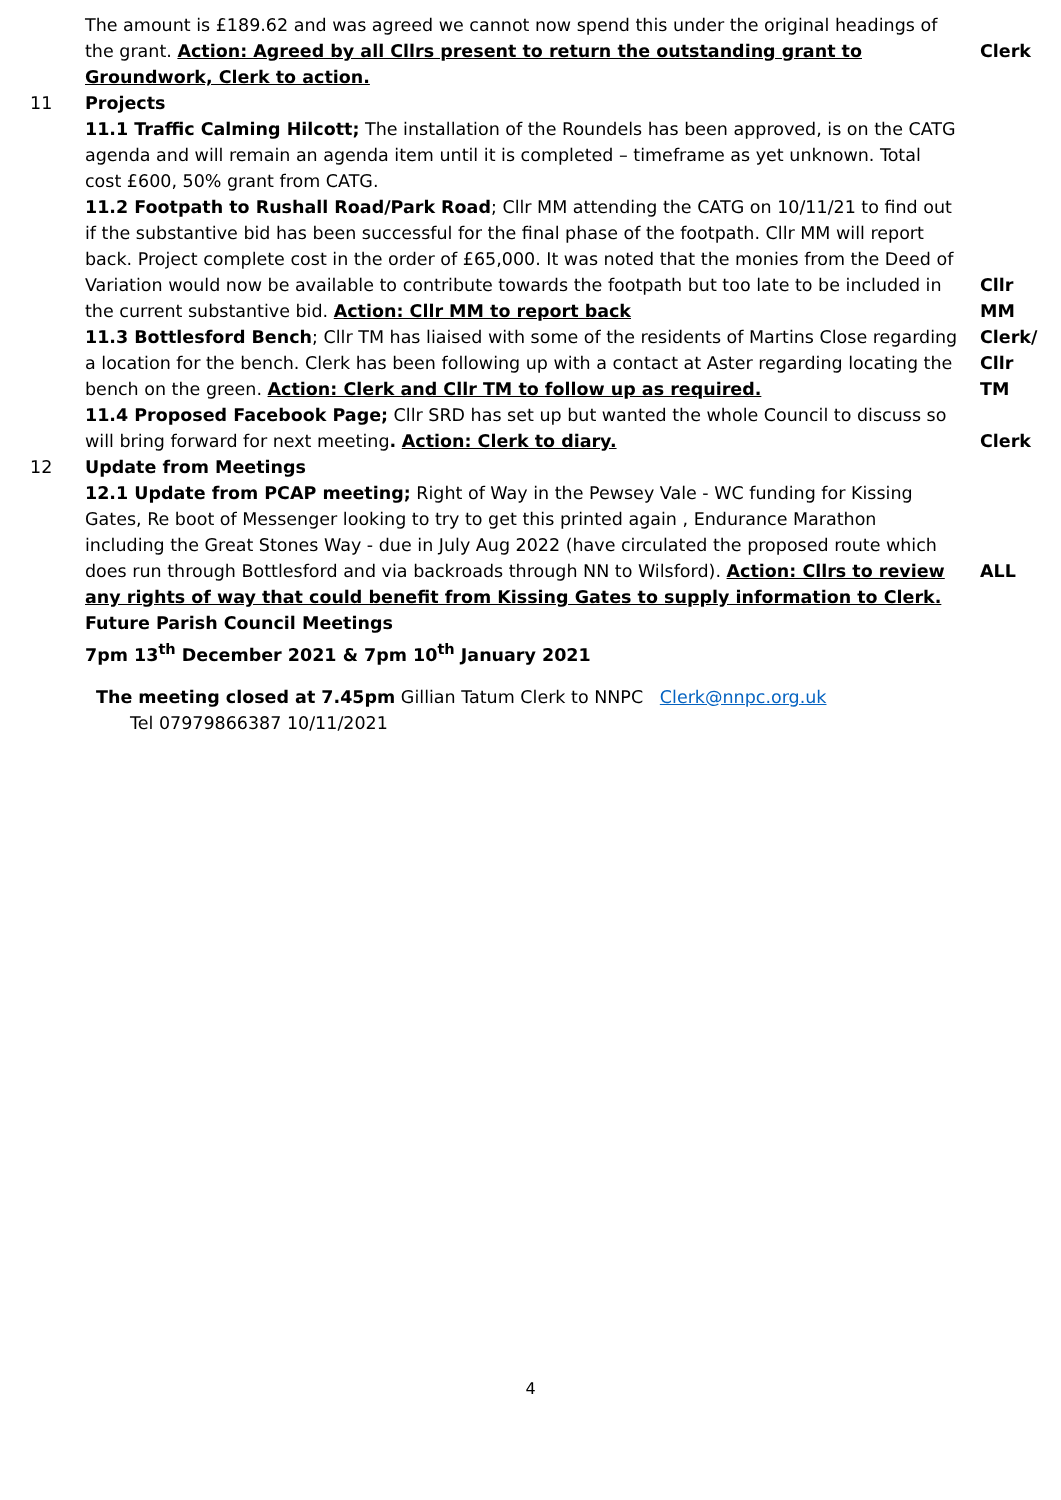| | The amount is £189.62 and was agreed we cannot now spend this under the original headings of the grant. Action: Agreed by all Cllrs present to return the outstanding grant to Groundwork, Clerk to action. | Clerk |
| 11 | Projects 11.1 Traffic Calming Hilcott; The installation of the Roundels has been approved, is on the CATG agenda and will remain an agenda item until it is completed – timeframe as yet unknown. Total cost £600, 50% grant from CATG. 11.2 Footpath to Rushall Road/Park Road ; Cllr MM attending the CATG on 10/11/21 to find out if the substantive bid has been successful for the final phase of the footpath. Cllr MM will report back. Project complete cost in the order of £65,000. It was noted that the monies from the Deed of Variation would now be available to contribute towards the footpath but too late to be included in the current substantive bid. Action: Cllr MM to report back 11.3 Bottlesford Bench ; Cllr TM has liaised with some of the residents of Martins Close regarding a location for the bench. Clerk has been following up with a contact at Aster regarding locating the bench on the green. Action: Clerk and Cllr TM to follow up as required. 11.4 Proposed Facebook Page; Cllr SRD has set up but wanted the whole Council to discuss so will bring forward for next meeting . Action: Clerk to diary. | Cllr MM Clerk/ Cllr TM Clerk |
| 12 | Update from Meetings 12.1 Update from PCAP meeting; Right of Way in the Pewsey Vale - WC funding for Kissing Gates, Re boot of Messenger looking to try to get this printed again , Endurance Marathon including the Great Stones Way - due in July Aug 2022 (have circulated the proposed route which does run through Bottlesford and via backroads through NN to Wilsford). Action: Cllrs to review any rights of way that could benefit from Kissing Gates to supply information to Clerk. Future Parish Council Meetings 7pm 13<sup>th</sup> December 2021 & 7pm 10<sup>th</sup> January 2021 | ALL |
The meeting closed at 7.45pm Gillian Tatum Clerk to NNPC Clerk@nnpc.org.uk
Tel 07979866387 10/11/2021
4